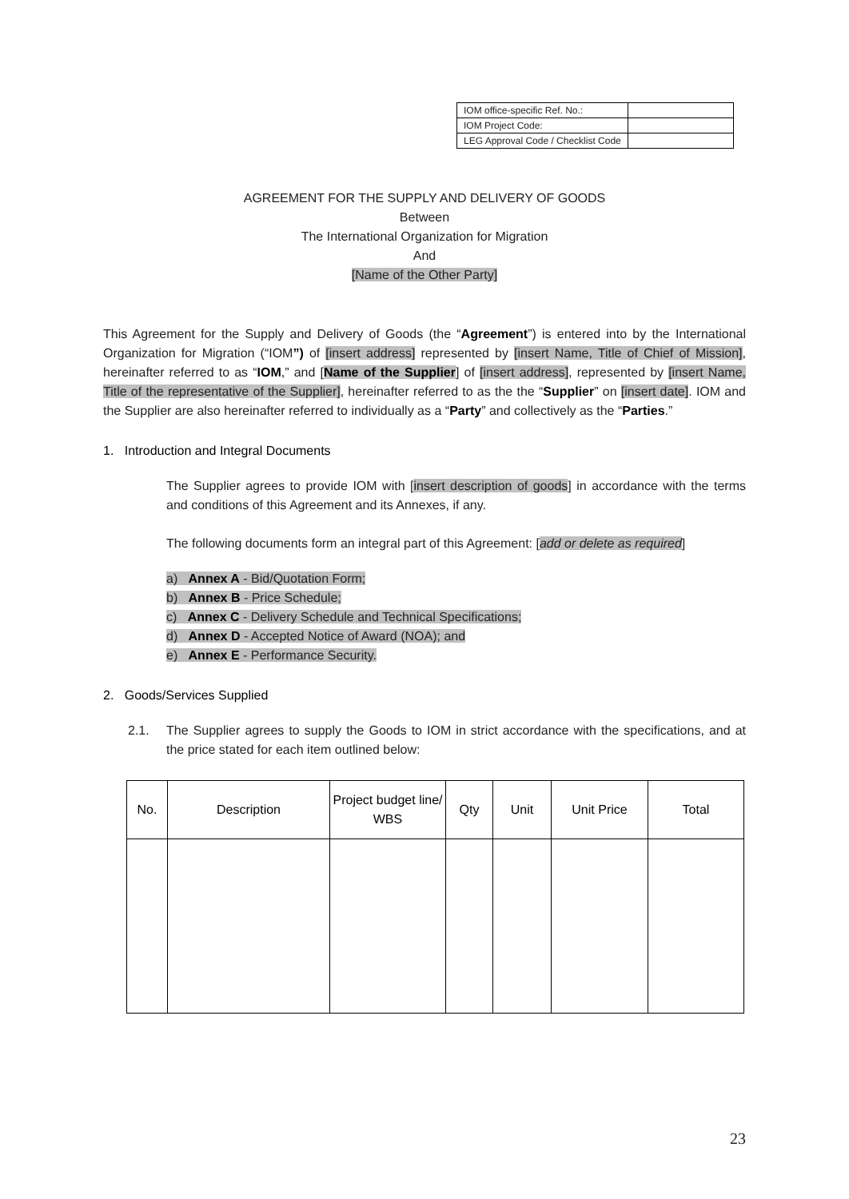| IOM office-specific Ref. No.: | |
| IOM Project Code: | |
| LEG Approval Code / Checklist Code | |
AGREEMENT FOR THE SUPPLY AND DELIVERY OF GOODS
Between
The International Organization for Migration
And
[Name of the Other Party]
This Agreement for the Supply and Delivery of Goods (the “Agreement”) is entered into by the International Organization for Migration (“IOM”) of [insert address] represented by [insert Name, Title of Chief of Mission], hereinafter referred to as “IOM,” and [Name of the Supplier] of [insert address], represented by [insert Name, Title of the representative of the Supplier], hereinafter referred to as the the “Supplier” on [insert date]. IOM and the Supplier are also hereinafter referred to individually as a “Party” and collectively as the “Parties.”
1. Introduction and Integral Documents
The Supplier agrees to provide IOM with [insert description of goods] in accordance with the terms and conditions of this Agreement and its Annexes, if any.
The following documents form an integral part of this Agreement: [add or delete as required]
a) Annex A - Bid/Quotation Form;
b) Annex B - Price Schedule;
c) Annex C - Delivery Schedule and Technical Specifications;
d) Annex D - Accepted Notice of Award (NOA); and
e) Annex E - Performance Security.
2. Goods/Services Supplied
2.1. The Supplier agrees to supply the Goods to IOM in strict accordance with the specifications, and at the price stated for each item outlined below:
| No. | Description | Project budget line/ WBS | Qty | Unit | Unit Price | Total |
| --- | --- | --- | --- | --- | --- | --- |
23